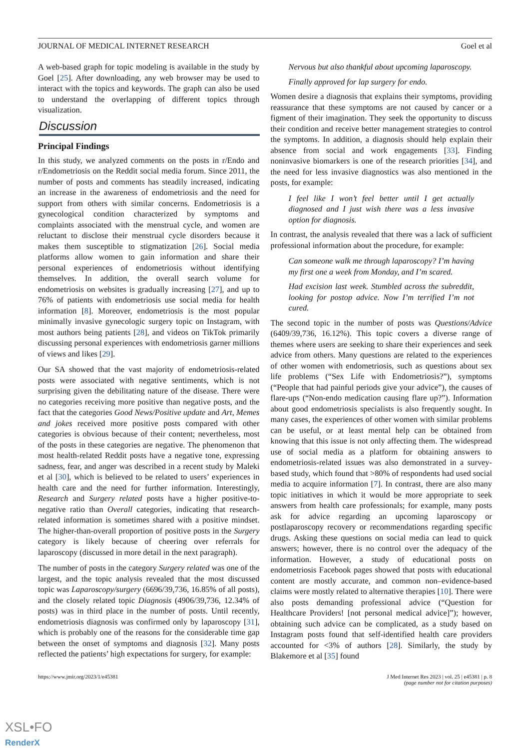JOURNAL OF MEDICAL INTERNET RESEARCH Goel et al
A web-based graph for topic modeling is available in the study by Goel [25]. After downloading, any web browser may be used to interact with the topics and keywords. The graph can also be used to understand the overlapping of different topics through visualization.
Discussion
Principal Findings
In this study, we analyzed comments on the posts in r/Endo and r/Endometriosis on the Reddit social media forum. Since 2011, the number of posts and comments has steadily increased, indicating an increase in the awareness of endometriosis and the need for support from others with similar concerns. Endometriosis is a gynecological condition characterized by symptoms and complaints associated with the menstrual cycle, and women are reluctant to disclose their menstrual cycle disorders because it makes them susceptible to stigmatization [26]. Social media platforms allow women to gain information and share their personal experiences of endometriosis without identifying themselves. In addition, the overall search volume for endometriosis on websites is gradually increasing [27], and up to 76% of patients with endometriosis use social media for health information [8]. Moreover, endometriosis is the most popular minimally invasive gynecologic surgery topic on Instagram, with most authors being patients [28], and videos on TikTok primarily discussing personal experiences with endometriosis garner millions of views and likes [29].
Our SA showed that the vast majority of endometriosis-related posts were associated with negative sentiments, which is not surprising given the debilitating nature of the disease. There were no categories receiving more positive than negative posts, and the fact that the categories Good News/Positive update and Art, Memes and jokes received more positive posts compared with other categories is obvious because of their content; nevertheless, most of the posts in these categories are negative. The phenomenon that most health-related Reddit posts have a negative tone, expressing sadness, fear, and anger was described in a recent study by Maleki et al [30], which is believed to be related to users’ experiences in health care and the need for further information. Interestingly, Research and Surgery related posts have a higher positive-to-negative ratio than Overall categories, indicating that research-related information is sometimes shared with a positive mindset. The higher-than-overall proportion of positive posts in the Surgery category is likely because of cheering over referrals for laparoscopy (discussed in more detail in the next paragraph).
The number of posts in the category Surgery related was one of the largest, and the topic analysis revealed that the most discussed topic was Laparoscopy/surgery (6696/39,736, 16.85% of all posts), and the closely related topic Diagnosis (4906/39,736, 12.34% of posts) was in third place in the number of posts. Until recently, endometriosis diagnosis was confirmed only by laparoscopy [31], which is probably one of the reasons for the considerable time gap between the onset of symptoms and diagnosis [32]. Many posts reflected the patients’ high expectations for surgery, for example:
Nervous but also thankful about upcoming laparoscopy.
Finally approved for lap surgery for endo.
Women desire a diagnosis that explains their symptoms, providing reassurance that these symptoms are not caused by cancer or a figment of their imagination. They seek the opportunity to discuss their condition and receive better management strategies to control the symptoms. In addition, a diagnosis should help explain their absence from social and work engagements [33]. Finding noninvasive biomarkers is one of the research priorities [34], and the need for less invasive diagnostics was also mentioned in the posts, for example:
I feel like I won’t feel better until I get actually diagnosed and I just wish there was a less invasive option for diagnosis.
In contrast, the analysis revealed that there was a lack of sufficient professional information about the procedure, for example:
Can someone walk me through laparoscopy? I’m having my first one a week from Monday, and I’m scared.
Had excision last week. Stumbled across the subreddit, looking for postop advice. Now I’m terrified I’m not cured.
The second topic in the number of posts was Questions/Advice (6409/39,736, 16.12%). This topic covers a diverse range of themes where users are seeking to share their experiences and seek advice from others. Many questions are related to the experiences of other women with endometriosis, such as questions about sex life problems (“Sex Life with Endometriosis?”), symptoms (“People that had painful periods give your advice”), the causes of flare-ups (“Non-endo medication causing flare up?”). Information about good endometriosis specialists is also frequently sought. In many cases, the experiences of other women with similar problems can be useful, or at least mental help can be obtained from knowing that this issue is not only affecting them. The widespread use of social media as a platform for obtaining answers to endometriosis-related issues was also demonstrated in a survey-based study, which found that >80% of respondents had used social media to acquire information [7]. In contrast, there are also many topic initiatives in which it would be more appropriate to seek answers from health care professionals; for example, many posts ask for advice regarding an upcoming laparoscopy or postlaparoscopy recovery or recommendations regarding specific drugs. Asking these questions on social media can lead to quick answers; however, there is no control over the adequacy of the information. However, a study of educational posts on endometriosis Facebook pages showed that posts with educational content are mostly accurate, and common non–evidence-based claims were mostly related to alternative therapies [10]. There were also posts demanding professional advice (“Question for Healthcare Providers! [not personal medical advice]”); however, obtaining such advice can be complicated, as a study based on Instagram posts found that self-identified health care providers accounted for <3% of authors [28]. Similarly, the study by Blakemore et al [35] found
https://www.jmir.org/2023/1/e45381 J Med Internet Res 2023 | vol. 25 | e45381 | p. 8
(page number not for citation purposes)
XSL•FO
RenderX